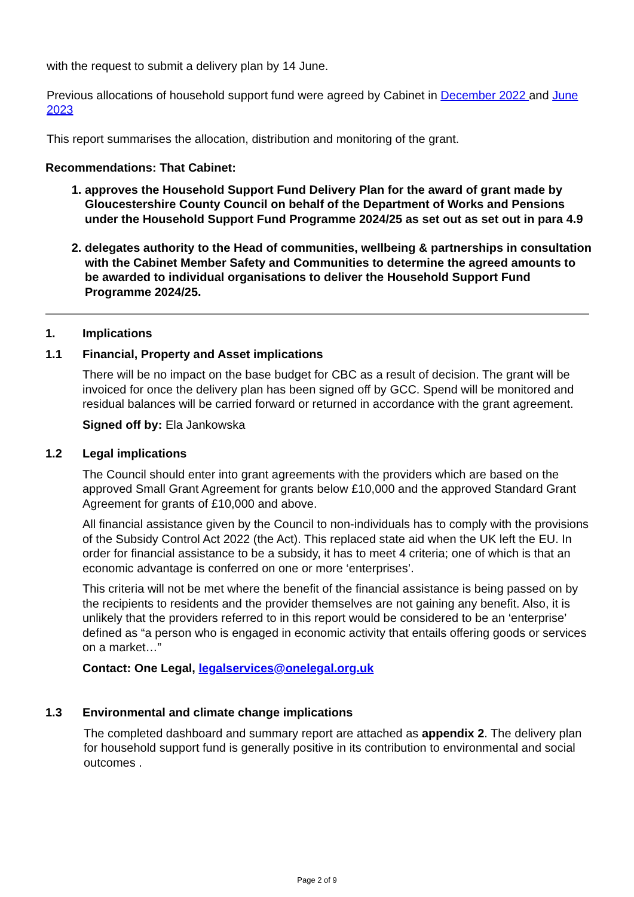with the request to submit a delivery plan by 14 June.
Previous allocations of household support fund were agreed by Cabinet in December 2022 and June 2023
This report summarises the allocation, distribution and monitoring of the grant.
Recommendations: That Cabinet:
1. approves the Household Support Fund Delivery Plan for the award of grant made by Gloucestershire County Council on behalf of the Department of Works and Pensions under the Household Support Fund Programme 2024/25 as set out as set out in para 4.9
2. delegates authority to the Head of communities, wellbeing & partnerships in consultation with the Cabinet Member Safety and Communities to determine the agreed amounts to be awarded to individual organisations to deliver the Household Support Fund Programme 2024/25.
1. Implications
1.1 Financial, Property and Asset implications
There will be no impact on the base budget for CBC as a result of decision. The grant will be invoiced for once the delivery plan has been signed off by GCC. Spend will be monitored and residual balances will be carried forward or returned in accordance with the grant agreement.
Signed off by: Ela Jankowska
1.2 Legal implications
The Council should enter into grant agreements with the providers which are based on the approved Small Grant Agreement for grants below £10,000 and the approved Standard Grant Agreement for grants of £10,000 and above.
All financial assistance given by the Council to non-individuals has to comply with the provisions of the Subsidy Control Act 2022 (the Act). This replaced state aid when the UK left the EU. In order for financial assistance to be a subsidy, it has to meet 4 criteria; one of which is that an economic advantage is conferred on one or more ‘enterprises’.
This criteria will not be met where the benefit of the financial assistance is being passed on by the recipients to residents and the provider themselves are not gaining any benefit. Also, it is unlikely that the providers referred to in this report would be considered to be an ‘enterprise’ defined as “a person who is engaged in economic activity that entails offering goods or services on a market…”
Contact: One Legal, legalservices@onelegal.org.uk
1.3 Environmental and climate change implications
The completed dashboard and summary report are attached as appendix 2. The delivery plan for household support fund is generally positive in its contribution to environmental and social outcomes .
Page 2 of 9